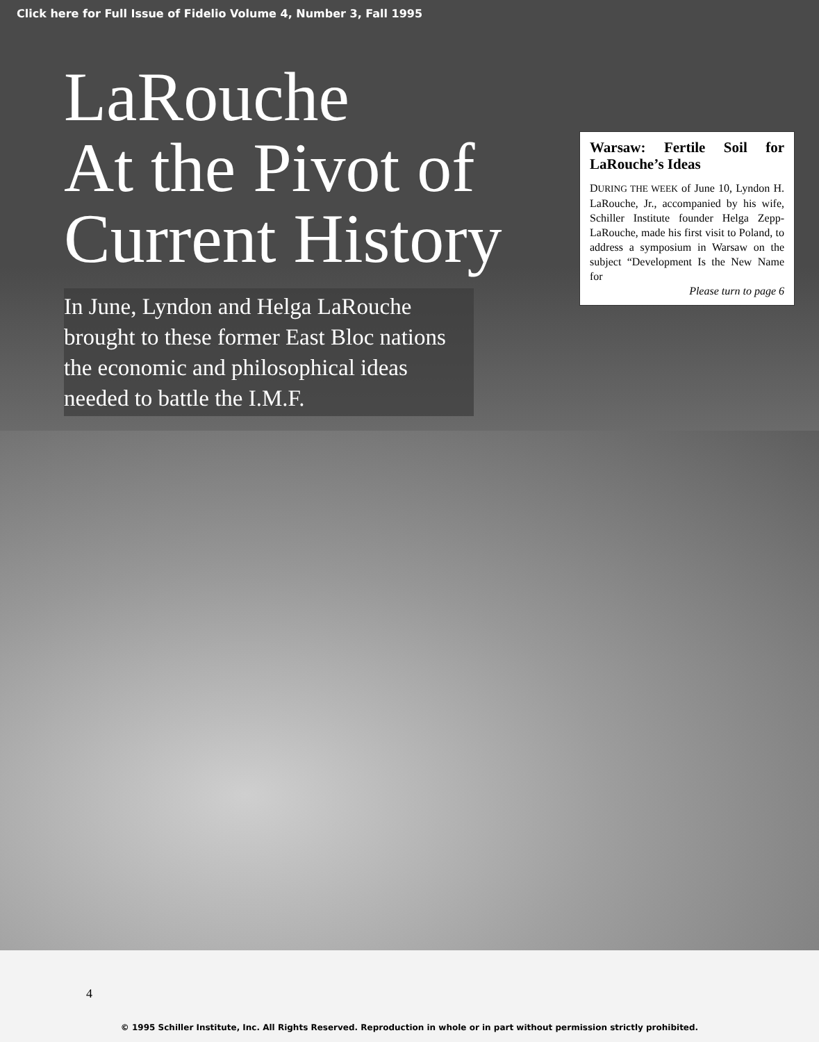Click here for Full Issue of Fidelio Volume 4, Number 3, Fall 1995
LaRouche
At the Pivot of
Current History
In June, Lyndon and Helga LaRouche brought to these former East Bloc nations the economic and philosophical ideas needed to battle the I.M.F.
Warsaw: Fertile Soil for LaRouche’s Ideas
DURING THE WEEK of June 10, Lyndon H. LaRouche, Jr., accompanied by his wife, Schiller Institute founder Helga Zepp-LaRouche, made his first visit to Poland, to address a symposium in Warsaw on the subject “Development Is the New Name for
Please turn to page 6
4
© 1995 Schiller Institute, Inc. All Rights Reserved. Reproduction in whole or in part without permission strictly prohibited.